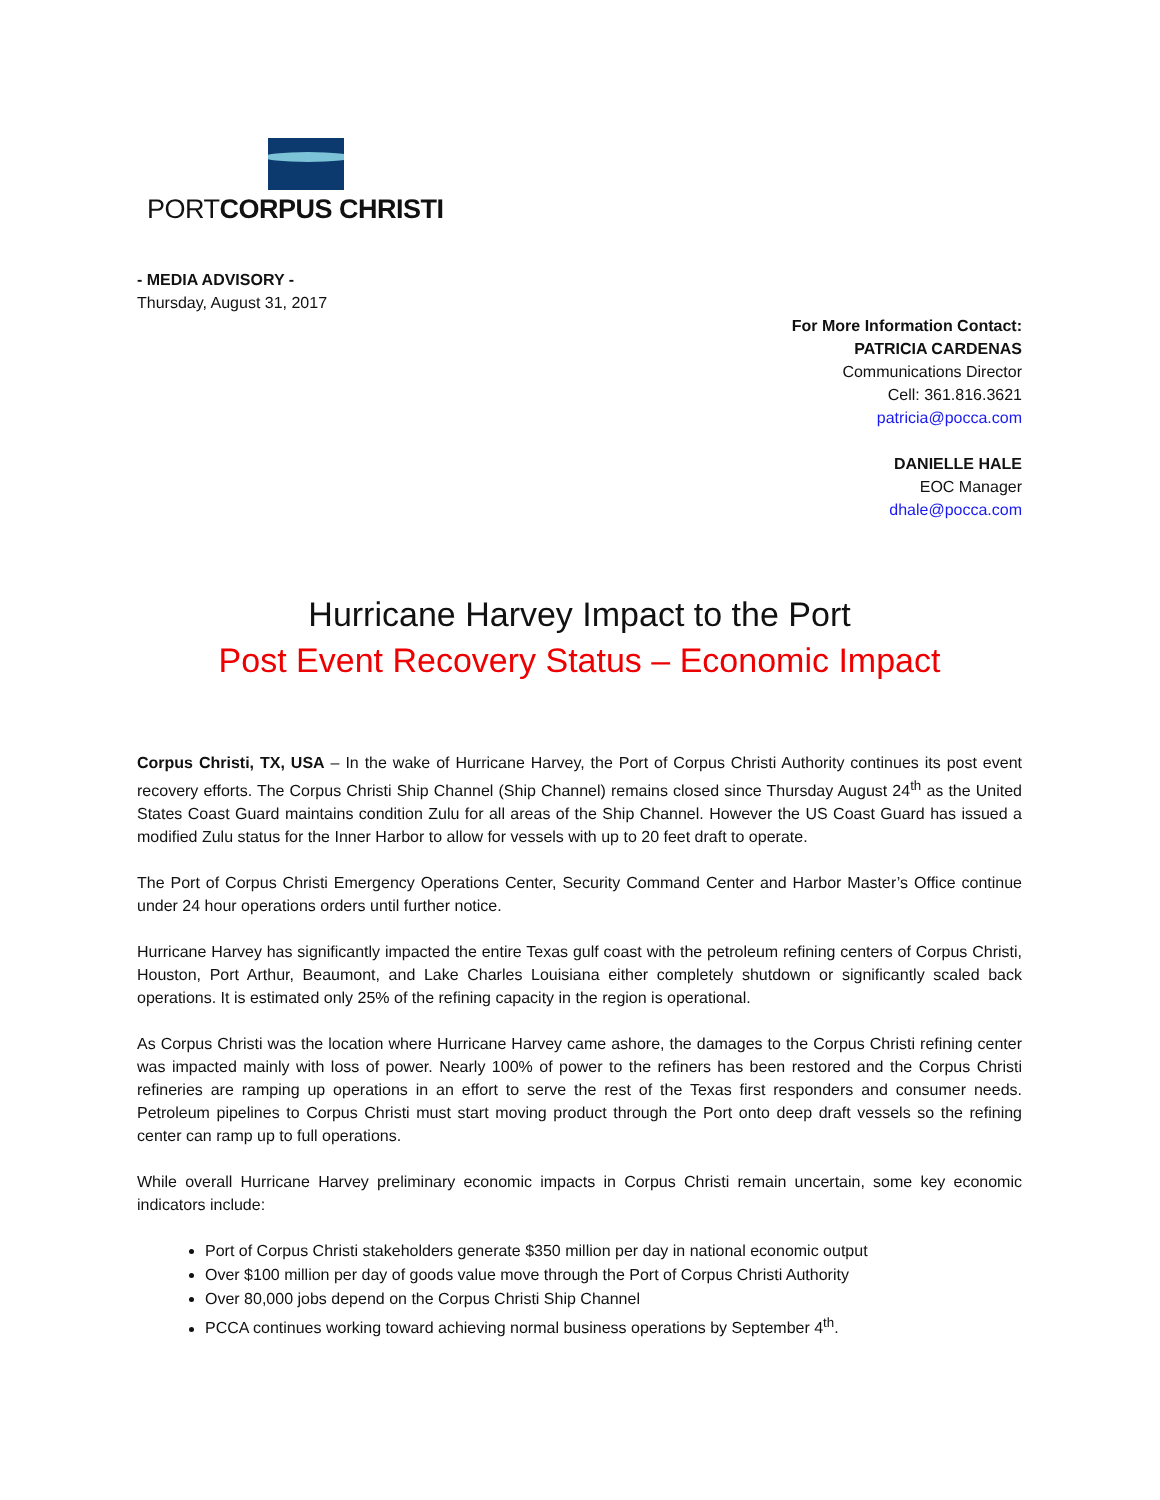PORTCORPUS CHRISTI
- MEDIA ADVISORY -
Thursday, August 31, 2017
For More Information Contact:
PATRICIA CARDENAS
Communications Director
Cell: 361.816.3621
patricia@pocca.com
DANIELLE HALE
EOC Manager
dhale@pocca.com
Hurricane Harvey Impact to the Port
Post Event Recovery Status – Economic Impact
Corpus Christi, TX, USA – In the wake of Hurricane Harvey, the Port of Corpus Christi Authority continues its post event recovery efforts. The Corpus Christi Ship Channel (Ship Channel) remains closed since Thursday August 24<sup>th</sup> as the United States Coast Guard maintains condition Zulu for all areas of the Ship Channel. However the US Coast Guard has issued a modified Zulu status for the Inner Harbor to allow for vessels with up to 20 feet draft to operate.
The Port of Corpus Christi Emergency Operations Center, Security Command Center and Harbor Master’s Office continue under 24 hour operations orders until further notice.
Hurricane Harvey has significantly impacted the entire Texas gulf coast with the petroleum refining centers of Corpus Christi, Houston, Port Arthur, Beaumont, and Lake Charles Louisiana either completely shutdown or significantly scaled back operations. It is estimated only 25% of the refining capacity in the region is operational.
As Corpus Christi was the location where Hurricane Harvey came ashore, the damages to the Corpus Christi refining center was impacted mainly with loss of power. Nearly 100% of power to the refiners has been restored and the Corpus Christi refineries are ramping up operations in an effort to serve the rest of the Texas first responders and consumer needs. Petroleum pipelines to Corpus Christi must start moving product through the Port onto deep draft vessels so the refining center can ramp up to full operations.
While overall Hurricane Harvey preliminary economic impacts in Corpus Christi remain uncertain, some key economic indicators include:
Port of Corpus Christi stakeholders generate $350 million per day in national economic output
Over $100 million per day of goods value move through the Port of Corpus Christi Authority
Over 80,000 jobs depend on the Corpus Christi Ship Channel
PCCA continues working toward achieving normal business operations by September 4<sup>th</sup>.